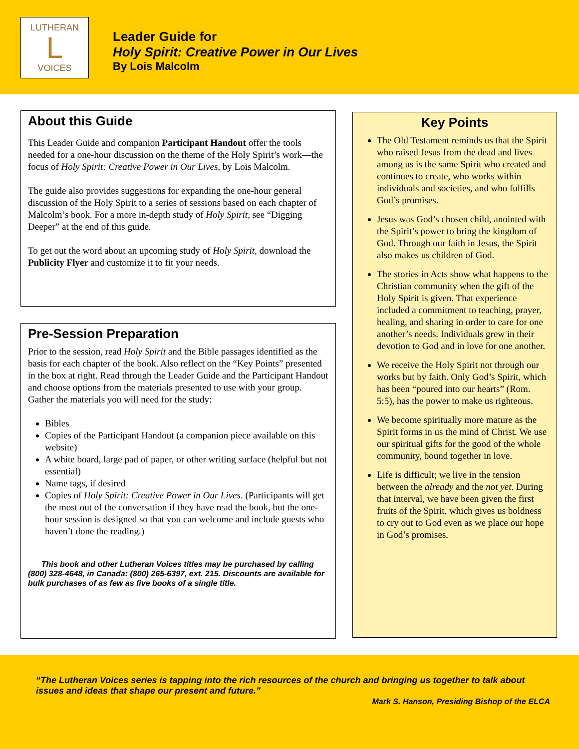LUTHERAN
L
VOICES
Leader Guide for
Holy Spirit: Creative Power in Our Lives
By Lois Malcolm
About this Guide
This Leader Guide and companion Participant Handout offer the tools needed for a one-hour discussion on the theme of the Holy Spirit’s work—the focus of Holy Spirit: Creative Power in Our Lives, by Lois Malcolm.
The guide also provides suggestions for expanding the one-hour general discussion of the Holy Spirit to a series of sessions based on each chapter of Malcolm’s book. For a more in-depth study of Holy Spirit, see “Digging Deeper” at the end of this guide.
To get out the word about an upcoming study of Holy Spirit, download the Publicity Flyer and customize it to fit your needs.
Pre-Session Preparation
Prior to the session, read Holy Spirit and the Bible passages identified as the basis for each chapter of the book. Also reflect on the “Key Points” presented in the box at right. Read through the Leader Guide and the Participant Handout and choose options from the materials presented to use with your group. Gather the materials you will need for the study:
Bibles
Copies of the Participant Handout (a companion piece available on this website)
A white board, large pad of paper, or other writing surface (helpful but not essential)
Name tags, if desired
Copies of Holy Spirit: Creative Power in Our Lives. (Participants will get the most out of the conversation if they have read the book, but the one-hour session is designed so that you can welcome and include guests who haven’t done the reading.)
This book and other Lutheran Voices titles may be purchased by calling (800) 328-4648, in Canada: (800) 265-6397, ext. 215. Discounts are available for bulk purchases of as few as five books of a single title.
Key Points
The Old Testament reminds us that the Spirit who raised Jesus from the dead and lives among us is the same Spirit who created and continues to create, who works within individuals and societies, and who fulfills God’s promises.
Jesus was God’s chosen child, anointed with the Spirit’s power to bring the kingdom of God. Through our faith in Jesus, the Spirit also makes us children of God.
The stories in Acts show what happens to the Christian community when the gift of the Holy Spirit is given. That experience included a commitment to teaching, prayer, healing, and sharing in order to care for one another’s needs. Individuals grew in their devotion to God and in love for one another.
We receive the Holy Spirit not through our works but by faith. Only God’s Spirit, which has been “poured into our hearts” (Rom. 5:5), has the power to make us righteous.
We become spiritually more mature as the Spirit forms in us the mind of Christ. We use our spiritual gifts for the good of the whole community, bound together in love.
Life is difficult; we live in the tension between the already and the not yet. During that interval, we have been given the first fruits of the Spirit, which gives us boldness to cry out to God even as we place our hope in God’s promises.
“The Lutheran Voices series is tapping into the rich resources of the church and bringing us together to talk about issues and ideas that shape our present and future.”
Mark S. Hanson, Presiding Bishop of the ELCA